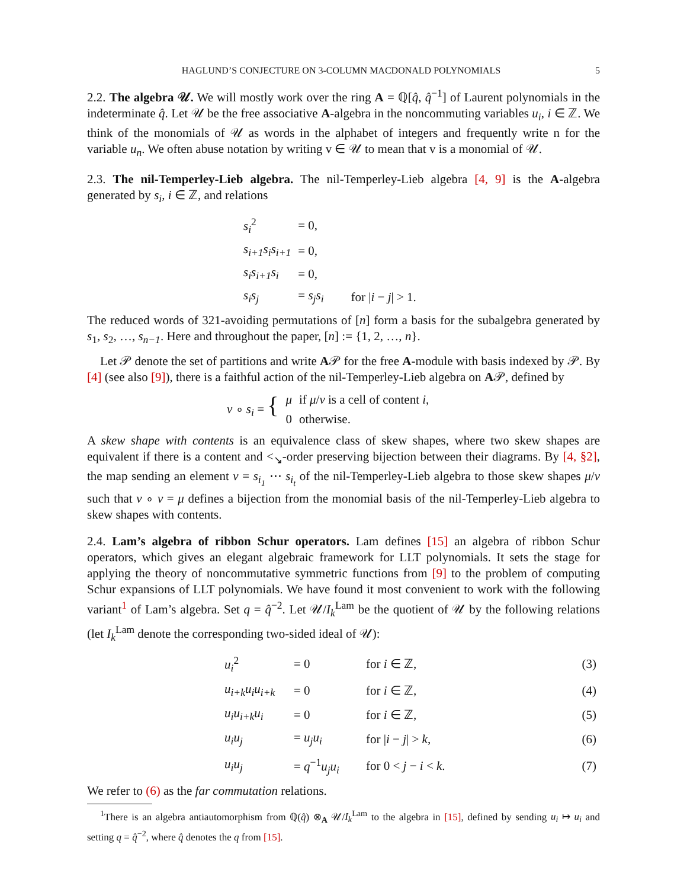HAGLUND’S CONJECTURE ON 3-COLUMN MACDONALD POLYNOMIALS 5
2.2. The algebra 𝒰. We will mostly work over the ring A = ℚ[q̂, q̂<sup>−1</sup>] of Laurent polynomials in the indeterminate q̂. Let 𝒰 be the free associative A-algebra in the noncommuting variables u<sub>i</sub>, i ∈ ℤ. We think of the monomials of 𝒰 as words in the alphabet of integers and frequently write n for the variable u<sub>n</sub>. We often abuse notation by writing v ∈ 𝒰 to mean that v is a monomial of 𝒰.
2.3. The nil-Temperley-Lieb algebra. The nil-Temperley-Lieb algebra [4, 9] is the A-algebra generated by s<sub>i</sub>, i ∈ ℤ, and relations
| s<sub>i</sub><sup>2</sup> | = 0, | |
| s<sub>i+1</sub>s<sub>i</sub>s<sub>i+1</sub> | = 0, | |
| s<sub>i</sub>s<sub>i+1</sub>s<sub>i</sub> | = 0, | |
| s<sub>i</sub>s<sub>j</sub> | = s<sub>j</sub>s<sub>i</sub> | for / i − j / > 1. |
The reduced words of 321-avoiding permutations of [n] form a basis for the subalgebra generated by s<sub>1</sub>, s<sub>2</sub>, …, s<sub>n−1</sub>. Here and throughout the paper, [n] := {1, 2, …, n}.
Let 𝒫 denote the set of partitions and write A𝒫 for the free A-module with basis indexed by 𝒫. By [4] (see also [9]), there is a faithful action of the nil-Temperley-Lieb algebra on A𝒫, defined by
| ν ∘ s<sub>i</sub> = { | μ | if μ / ν is a cell of content i , |
| | 0 | otherwise. |
A skew shape with contents is an equivalence class of skew shapes, where two skew shapes are equivalent if there is a content and <<sub>↘</sub>-order preserving bijection between their diagrams. By [4, §2], the map sending an element v = s<sub>i<sub>1</sub></sub> ⋯ s<sub>i<sub>t</sub></sub> of the nil-Temperley-Lieb algebra to those skew shapes μ/ν such that ν ∘ v = μ defines a bijection from the monomial basis of the nil-Temperley-Lieb algebra to skew shapes with contents.
2.4. Lam’s algebra of ribbon Schur operators. Lam defines [15] an algebra of ribbon Schur operators, which gives an elegant algebraic framework for LLT polynomials. It sets the stage for applying the theory of noncommutative symmetric functions from [9] to the problem of computing Schur expansions of LLT polynomials. We have found it most convenient to work with the following variant<sup>1</sup> of Lam’s algebra. Set q = q̂<sup>−2</sup>. Let 𝒰/I<sub>k</sub><sup>Lam</sup> be the quotient of 𝒰 by the following relations (let I<sub>k</sub><sup>Lam</sup> denote the corresponding two-sided ideal of 𝒰):
| | u<sub>i</sub><sup>2</sup> | = 0 | for i ∈ ℤ, | (3) |
| | u<sub>i+k</sub>u<sub>i</sub>u<sub>i+k</sub> | = 0 | for i ∈ ℤ, | (4) |
| | u<sub>i</sub>u<sub>i+k</sub>u<sub>i</sub> | = 0 | for i ∈ ℤ, | (5) |
| | u<sub>i</sub>u<sub>j</sub> | = u<sub>j</sub>u<sub>i</sub> | for / i − j / > k , | (6) |
| | u<sub>i</sub>u<sub>j</sub> | = q<sup>−1</sup> u<sub>j</sub>u<sub>i</sub> | for 0 < j − i < k . | (7) |
We refer to (6) as the far commutation relations.
<sup>1</sup> There is an algebra antiautomorphism from ℚ(q̂) ⊗<sub>A</sub> 𝒰/I<sub>k</sub><sup>Lam</sup> to the algebra in [15], defined by sending u<sub>i</sub> ↦ u<sub>i</sub> and setting q = q̂<sup>−2</sup>, where q̂ denotes the q from [15].